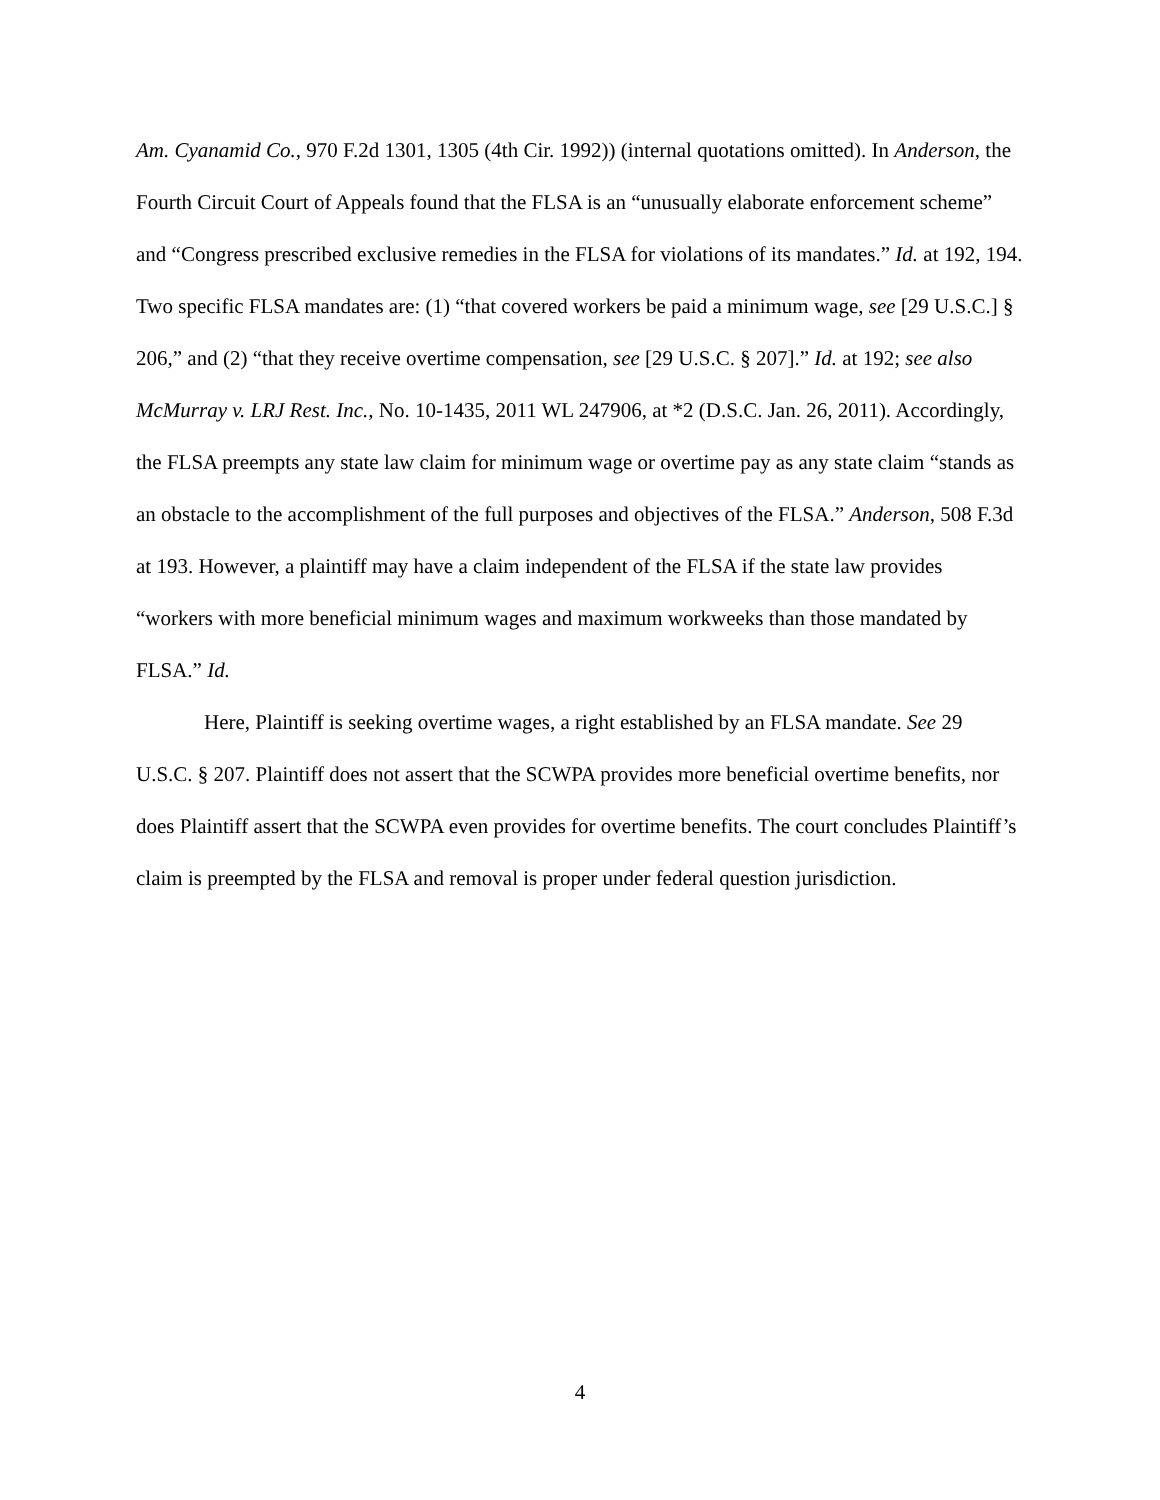Am. Cyanamid Co., 970 F.2d 1301, 1305 (4th Cir. 1992)) (internal quotations omitted). In Anderson, the Fourth Circuit Court of Appeals found that the FLSA is an “unusually elaborate enforcement scheme” and “Congress prescribed exclusive remedies in the FLSA for violations of its mandates.” Id. at 192, 194. Two specific FLSA mandates are: (1) “that covered workers be paid a minimum wage, see [29 U.S.C.] § 206,” and (2) “that they receive overtime compensation, see [29 U.S.C. § 207].” Id. at 192; see also McMurray v. LRJ Rest. Inc., No. 10-1435, 2011 WL 247906, at *2 (D.S.C. Jan. 26, 2011). Accordingly, the FLSA preempts any state law claim for minimum wage or overtime pay as any state claim “stands as an obstacle to the accomplishment of the full purposes and objectives of the FLSA.” Anderson, 508 F.3d at 193. However, a plaintiff may have a claim independent of the FLSA if the state law provides “workers with more beneficial minimum wages and maximum workweeks than those mandated by FLSA.” Id.
Here, Plaintiff is seeking overtime wages, a right established by an FLSA mandate. See 29 U.S.C. § 207. Plaintiff does not assert that the SCWPA provides more beneficial overtime benefits, nor does Plaintiff assert that the SCWPA even provides for overtime benefits. The court concludes Plaintiff’s claim is preempted by the FLSA and removal is proper under federal question jurisdiction.
4